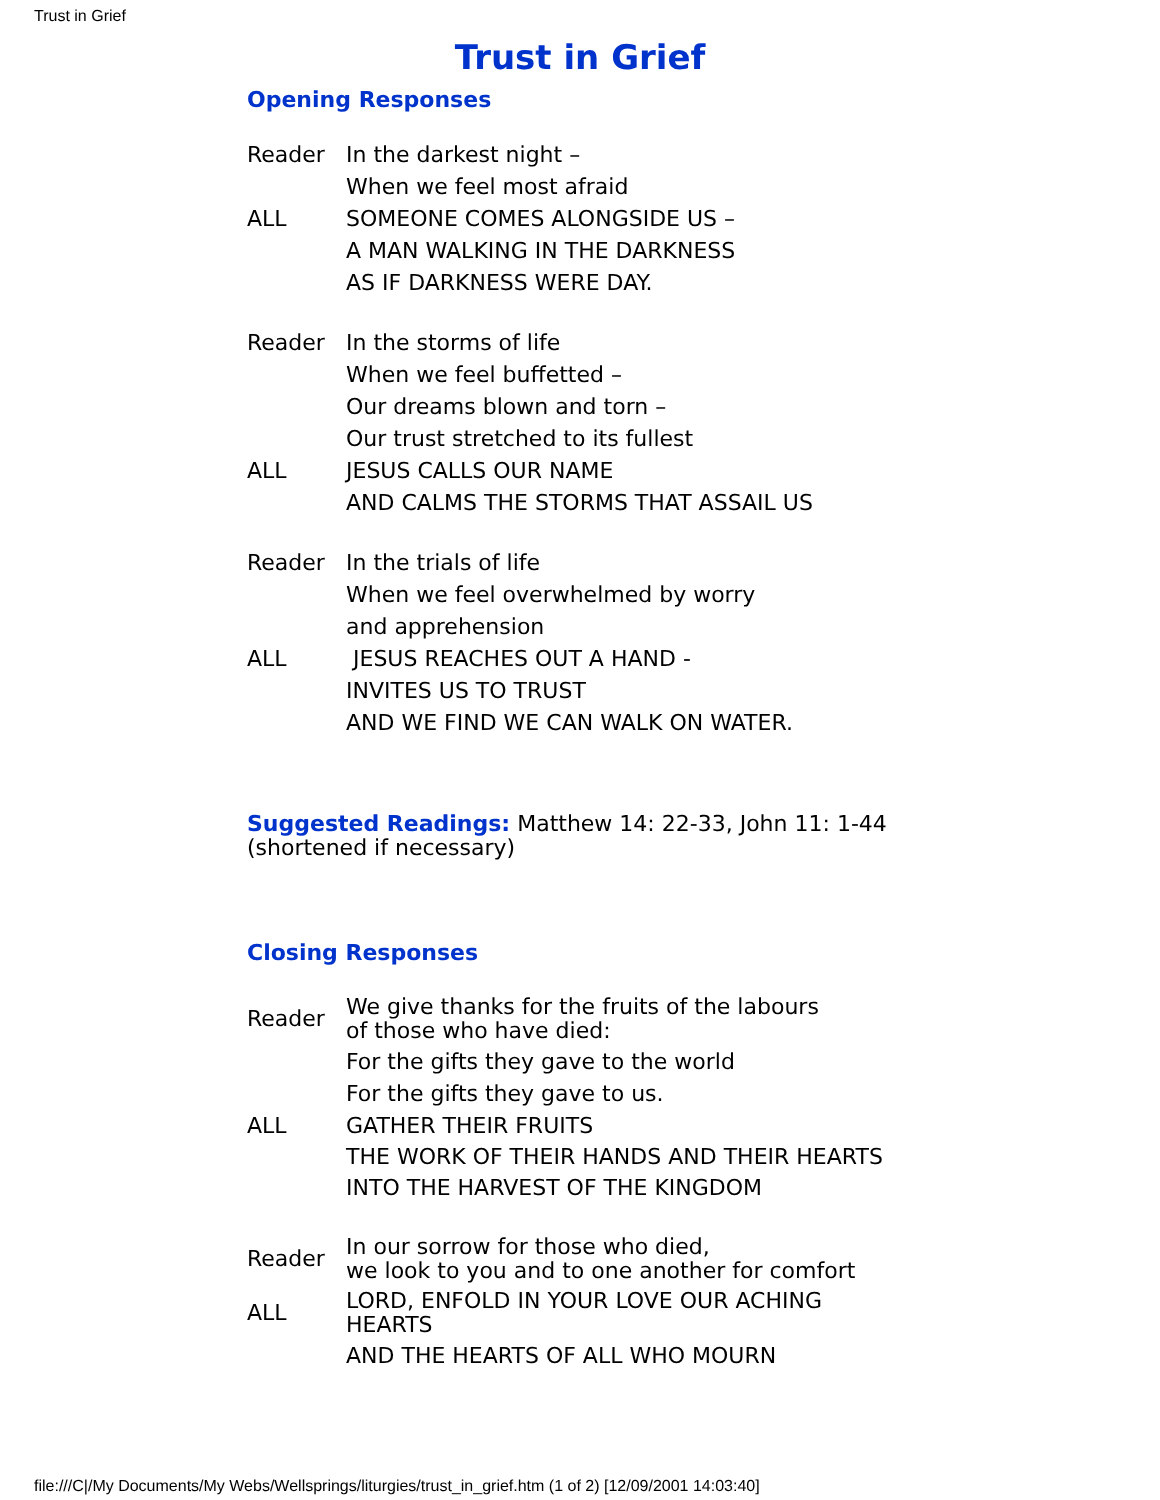Trust in Grief
Trust in Grief
Opening Responses
| Reader | In the darkest night – |
| | When we feel most afraid |
| ALL | SOMEONE COMES ALONGSIDE US – |
| | A MAN WALKING IN THE DARKNESS |
| | AS IF DARKNESS WERE DAY. |
| Reader | In the storms of life |
| | When we feel buffetted – |
| | Our dreams blown and torn – |
| | Our trust stretched to its fullest |
| ALL | JESUS CALLS OUR NAME |
| | AND CALMS THE STORMS THAT ASSAIL US |
| Reader | In the trials of life |
| | When we feel overwhelmed by worry |
| | and apprehension |
| ALL | JESUS REACHES OUT A HAND - |
| | INVITES US TO TRUST |
| | AND WE FIND WE CAN WALK ON WATER. |
Suggested Readings: Matthew 14: 22-33, John 11: 1-44 (shortened if necessary)
Closing Responses
| Reader | We give thanks for the fruits of the labours of those who have died: |
| | For the gifts they gave to the world |
| | For the gifts they gave to us. |
| ALL | GATHER THEIR FRUITS |
| | THE WORK OF THEIR HANDS AND THEIR HEARTS |
| | INTO THE HARVEST OF THE KINGDOM |
| Reader | In our sorrow for those who died, we look to you and to one another for comfort |
| ALL | LORD, ENFOLD IN YOUR LOVE OUR ACHING HEARTS |
| | AND THE HEARTS OF ALL WHO MOURN |
file:///C|/My Documents/My Webs/Wellsprings/liturgies/trust_in_grief.htm (1 of 2) [12/09/2001 14:03:40]